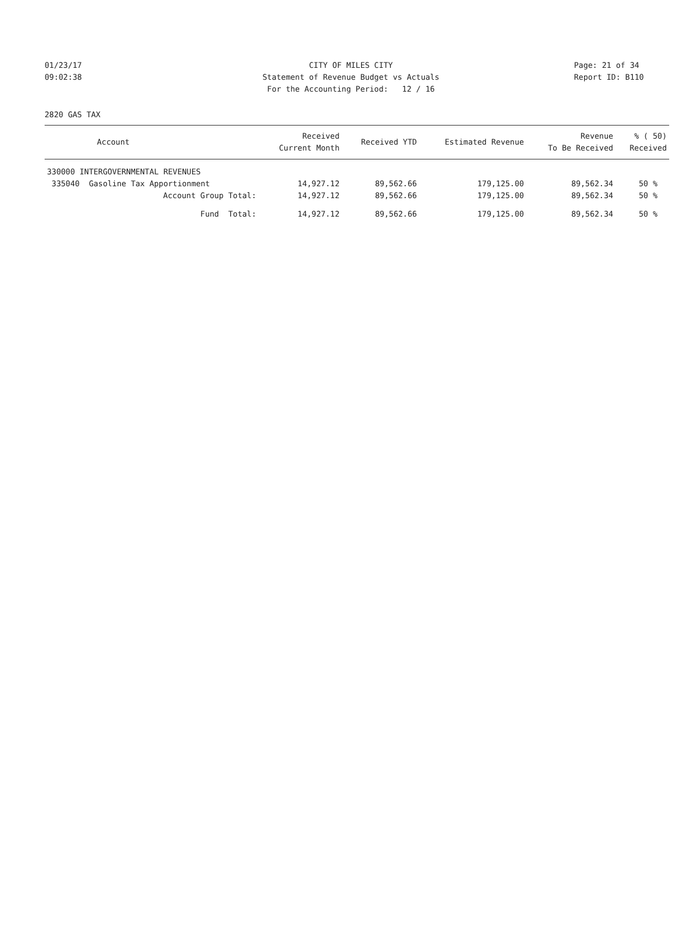01/23/17 CITY OF MILES CITY Page: 21 of 34
09:02:38 Statement of Revenue Budget vs Actuals Report ID: B110
For the Accounting Period: 12 / 16
2820 GAS TAX
| Account | Received Current Month | Received YTD | Estimated Revenue | Revenue To Be Received | % ( 50) Received |
| --- | --- | --- | --- | --- | --- |
| 330000 INTERGOVERNMENTAL REVENUES | | | | | |
| 335040 Gasoline Tax Apportionment | 14,927.12 | 89,562.66 | 179,125.00 | 89,562.34 | 50 % |
| Account Group Total: | 14,927.12 | 89,562.66 | 179,125.00 | 89,562.34 | 50 % |
| Fund Total: | 14,927.12 | 89,562.66 | 179,125.00 | 89,562.34 | 50 % |